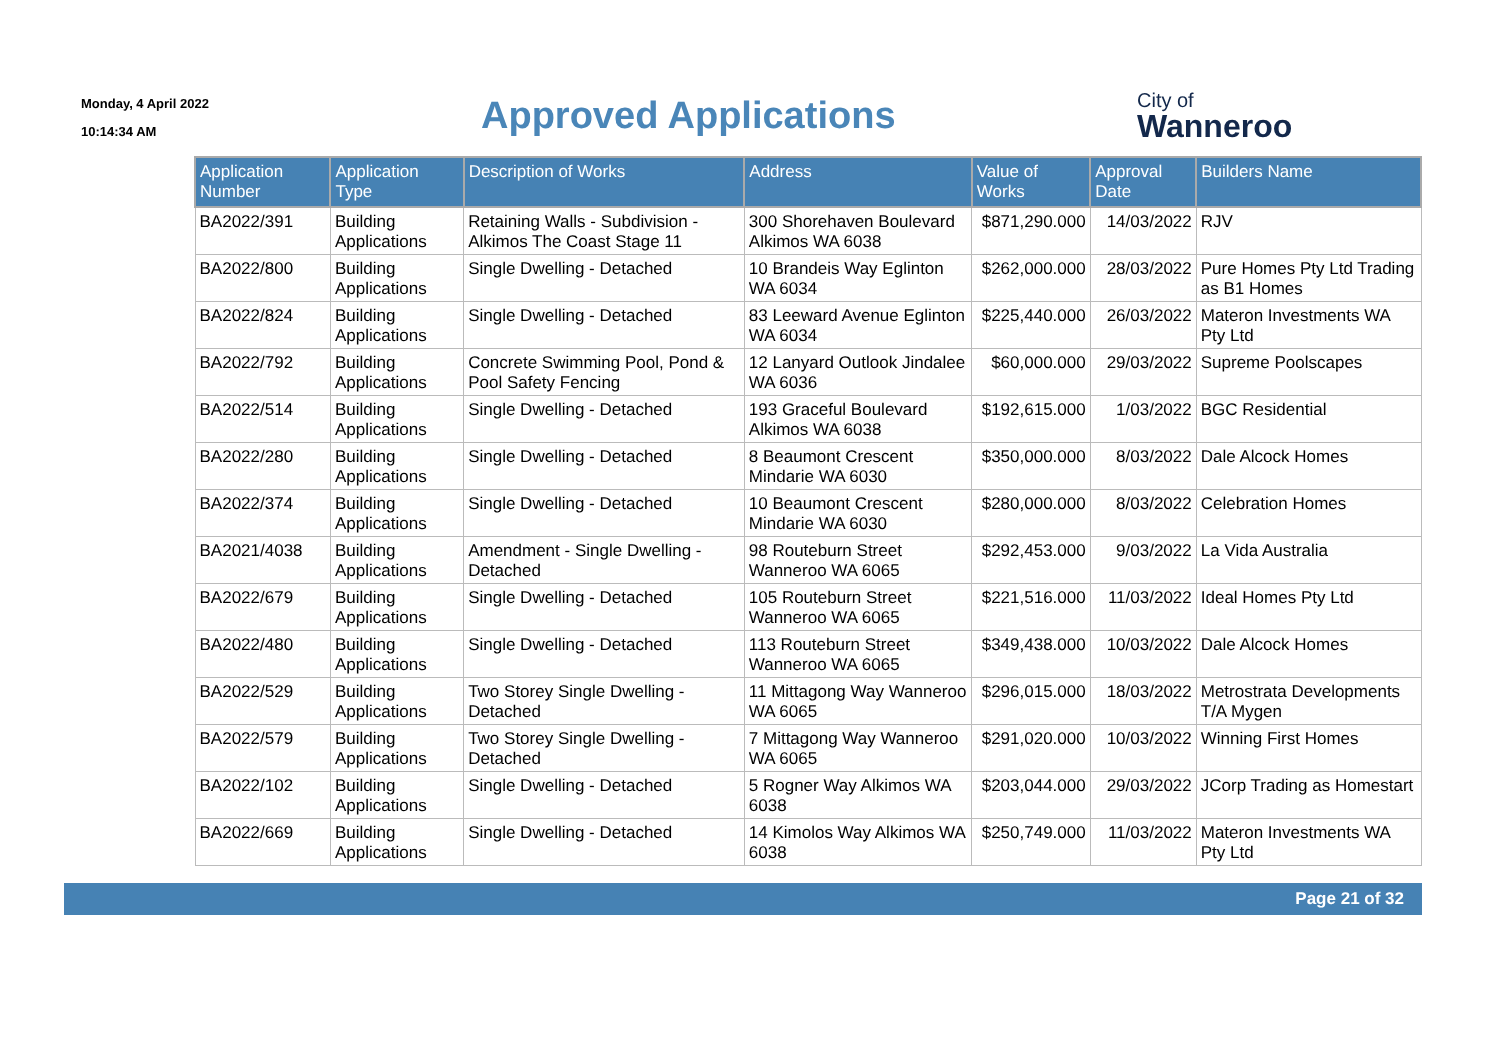Monday, 4 April 2022
10:14:34 AM
Approved Applications
City of
Wanneroo
| Application Number | Application Type | Description of Works | Address | Value of Works | Approval Date | Builders Name |
| --- | --- | --- | --- | --- | --- | --- |
| BA2022/391 | Building Applications | Retaining Walls - Subdivision - Alkimos The Coast Stage 11 | 300 Shorehaven Boulevard Alkimos WA 6038 | $871,290.000 | 14/03/2022 | RJV |
| BA2022/800 | Building Applications | Single Dwelling - Detached | 10 Brandeis Way Eglinton WA 6034 | $262,000.000 | 28/03/2022 | Pure Homes Pty Ltd Trading as B1 Homes |
| BA2022/824 | Building Applications | Single Dwelling - Detached | 83 Leeward Avenue Eglinton WA 6034 | $225,440.000 | 26/03/2022 | Materon Investments WA Pty Ltd |
| BA2022/792 | Building Applications | Concrete Swimming Pool, Pond & Pool Safety Fencing | 12 Lanyard Outlook Jindalee WA 6036 | $60,000.000 | 29/03/2022 | Supreme Poolscapes |
| BA2022/514 | Building Applications | Single Dwelling - Detached | 193 Graceful Boulevard Alkimos WA 6038 | $192,615.000 | 1/03/2022 | BGC Residential |
| BA2022/280 | Building Applications | Single Dwelling - Detached | 8 Beaumont Crescent Mindarie WA 6030 | $350,000.000 | 8/03/2022 | Dale Alcock Homes |
| BA2022/374 | Building Applications | Single Dwelling - Detached | 10 Beaumont Crescent Mindarie WA 6030 | $280,000.000 | 8/03/2022 | Celebration Homes |
| BA2021/4038 | Building Applications | Amendment - Single Dwelling - Detached | 98 Routeburn Street Wanneroo WA 6065 | $292,453.000 | 9/03/2022 | La Vida Australia |
| BA2022/679 | Building Applications | Single Dwelling - Detached | 105 Routeburn Street Wanneroo WA 6065 | $221,516.000 | 11/03/2022 | Ideal Homes Pty Ltd |
| BA2022/480 | Building Applications | Single Dwelling - Detached | 113 Routeburn Street Wanneroo WA 6065 | $349,438.000 | 10/03/2022 | Dale Alcock Homes |
| BA2022/529 | Building Applications | Two Storey Single Dwelling - Detached | 11 Mittagong Way Wanneroo WA 6065 | $296,015.000 | 18/03/2022 | Metrostrata Developments T/A Mygen |
| BA2022/579 | Building Applications | Two Storey Single Dwelling - Detached | 7 Mittagong Way Wanneroo WA 6065 | $291,020.000 | 10/03/2022 | Winning First Homes |
| BA2022/102 | Building Applications | Single Dwelling - Detached | 5 Rogner Way Alkimos WA 6038 | $203,044.000 | 29/03/2022 | JCorp Trading as Homestart |
| BA2022/669 | Building Applications | Single Dwelling - Detached | 14 Kimolos Way Alkimos WA 6038 | $250,749.000 | 11/03/2022 | Materon Investments WA Pty Ltd |
Page 21 of 32